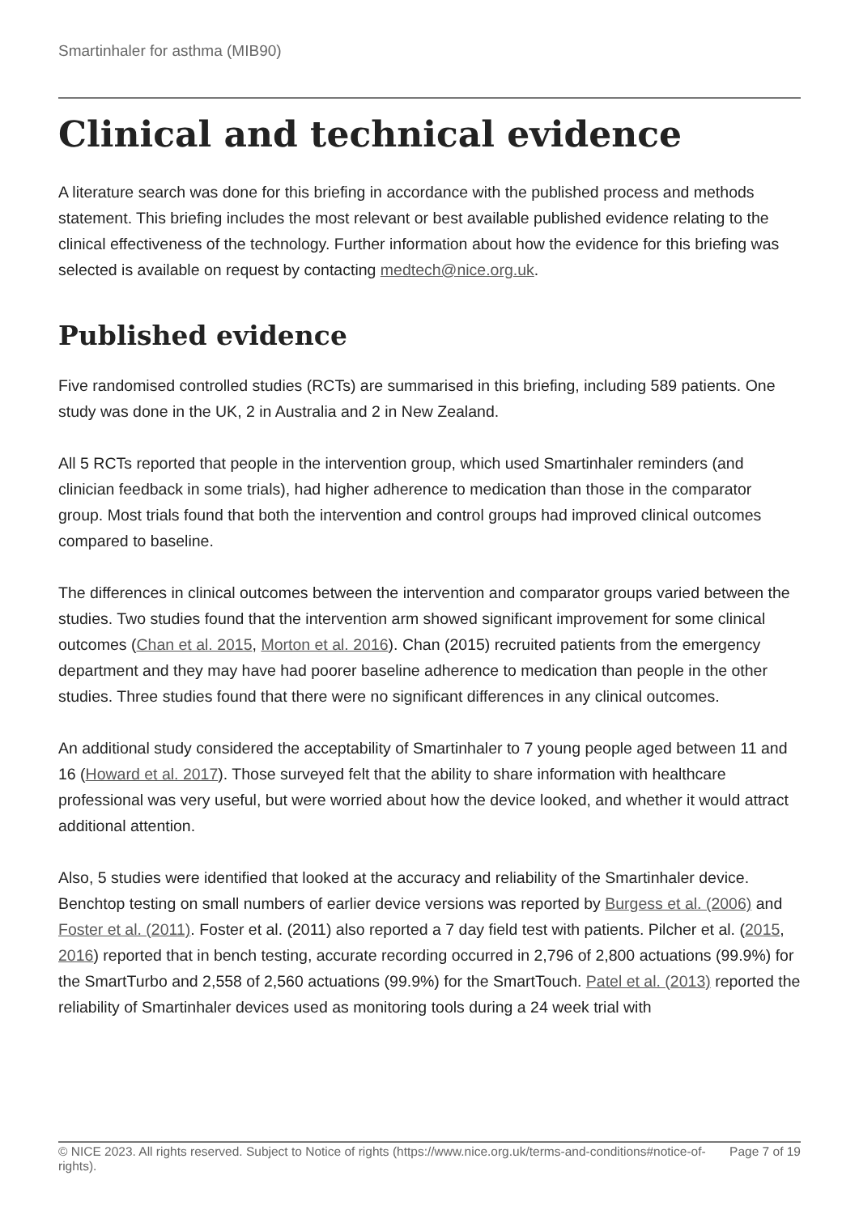Smartinhaler for asthma (MIB90)
Clinical and technical evidence
A literature search was done for this briefing in accordance with the published process and methods statement. This briefing includes the most relevant or best available published evidence relating to the clinical effectiveness of the technology. Further information about how the evidence for this briefing was selected is available on request by contacting medtech@nice.org.uk.
Published evidence
Five randomised controlled studies (RCTs) are summarised in this briefing, including 589 patients. One study was done in the UK, 2 in Australia and 2 in New Zealand.
All 5 RCTs reported that people in the intervention group, which used Smartinhaler reminders (and clinician feedback in some trials), had higher adherence to medication than those in the comparator group. Most trials found that both the intervention and control groups had improved clinical outcomes compared to baseline.
The differences in clinical outcomes between the intervention and comparator groups varied between the studies. Two studies found that the intervention arm showed significant improvement for some clinical outcomes (Chan et al. 2015, Morton et al. 2016). Chan (2015) recruited patients from the emergency department and they may have had poorer baseline adherence to medication than people in the other studies. Three studies found that there were no significant differences in any clinical outcomes.
An additional study considered the acceptability of Smartinhaler to 7 young people aged between 11 and 16 (Howard et al. 2017). Those surveyed felt that the ability to share information with healthcare professional was very useful, but were worried about how the device looked, and whether it would attract additional attention.
Also, 5 studies were identified that looked at the accuracy and reliability of the Smartinhaler device. Benchtop testing on small numbers of earlier device versions was reported by Burgess et al. (2006) and Foster et al. (2011). Foster et al. (2011) also reported a 7 day field test with patients. Pilcher et al. (2015, 2016) reported that in bench testing, accurate recording occurred in 2,796 of 2,800 actuations (99.9%) for the SmartTurbo and 2,558 of 2,560 actuations (99.9%) for the SmartTouch. Patel et al. (2013) reported the reliability of Smartinhaler devices used as monitoring tools during a 24 week trial with
© NICE 2023. All rights reserved. Subject to Notice of rights (https://www.nice.org.uk/terms-and-conditions#notice-of-rights).
Page 7 of 19